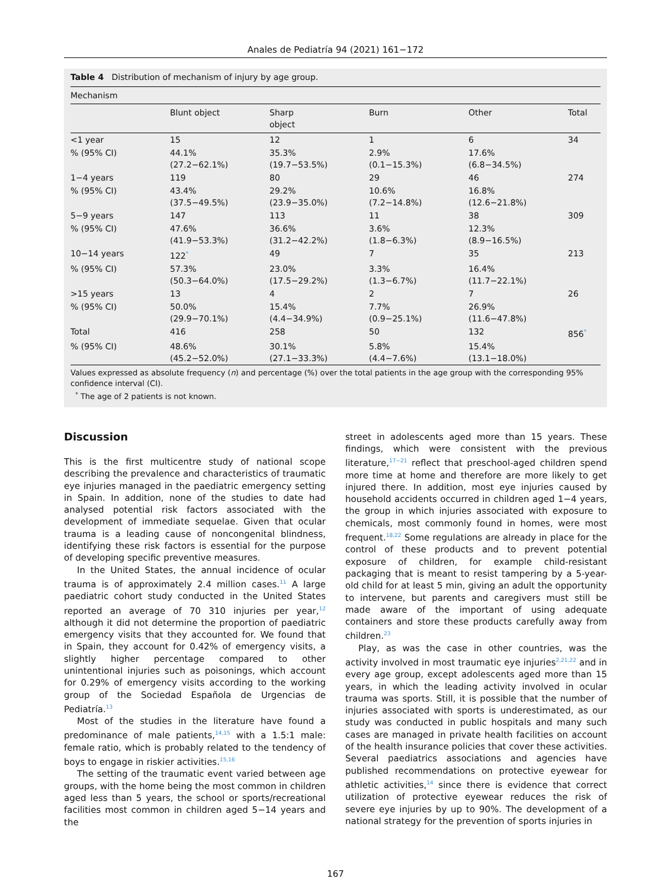Anales de Pediatría 94 (2021) 161−172
Table 4 Distribution of mechanism of injury by age group.
| Mechanism | | | | | |
| --- | --- | --- | --- | --- | --- |
| | Blunt object | Sharp object | Burn | Other | Total |
| <1 year | 15 | 12 | 1 | 6 | 34 |
| % (95% CI) | 44.1% (27.2−62.1%) | 35.3% (19.7−53.5%) | 2.9% (0.1−15.3%) | 17.6% (6.8−34.5%) | |
| 1−4 years | 119 | 80 | 29 | 46 | 274 |
| % (95% CI) | 43.4% (37.5−49.5%) | 29.2% (23.9−35.0%) | 10.6% (7.2−14.8%) | 16.8% (12.6−21.8%) | |
| 5−9 years | 147 | 113 | 11 | 38 | 309 |
| % (95% CI) | 47.6% (41.9−53.3%) | 36.6% (31.2−42.2%) | 3.6% (1.8−6.3%) | 12.3% (8.9−16.5%) | |
| 10−14 years | 122<sup>*</sup> | 49 | 7 | 35 | 213 |
| % (95% CI) | 57.3% (50.3−64.0%) | 23.0% (17.5−29.2%) | 3.3% (1.3−6.7%) | 16.4% (11.7−22.1%) | |
| >15 years | 13 | 4 | 2 | 7 | 26 |
| % (95% CI) | 50.0% (29.9−70.1%) | 15.4% (4.4−34.9%) | 7.7% (0.9−25.1%) | 26.9% (11.6−47.8%) | |
| Total | 416 | 258 | 50 | 132 | 856<sup>*</sup> |
| % (95% CI) | 48.6% (45.2−52.0%) | 30.1% (27.1−33.3%) | 5.8% (4.4−7.6%) | 15.4% (13.1−18.0%) | |
Values expressed as absolute frequency (n) and percentage (%) over the total patients in the age group with the corresponding 95% confidence interval (CI).
<sup>*</sup> The age of 2 patients is not known.
Discussion
This is the first multicentre study of national scope describing the prevalence and characteristics of traumatic eye injuries managed in the paediatric emergency setting in Spain. In addition, none of the studies to date had analysed potential risk factors associated with the development of immediate sequelae. Given that ocular trauma is a leading cause of noncongenital blindness, identifying these risk factors is essential for the purpose of developing specific preventive measures.
In the United States, the annual incidence of ocular trauma is of approximately 2.4 million cases.<sup>11</sup> A large paediatric cohort study conducted in the United States reported an average of 70 310 injuries per year,<sup>12</sup> although it did not determine the proportion of paediatric emergency visits that they accounted for. We found that in Spain, they account for 0.42% of emergency visits, a slightly higher percentage compared to other unintentional injuries such as poisonings, which account for 0.29% of emergency visits according to the working group of the Sociedad Española de Urgencias de Pediatría.<sup>13</sup>
Most of the studies in the literature have found a predominance of male patients,<sup>14,15</sup> with a 1.5:1 male: female ratio, which is probably related to the tendency of boys to engage in riskier activities.<sup>15,16</sup>
The setting of the traumatic event varied between age groups, with the home being the most common in children aged less than 5 years, the school or sports/recreational facilities most common in children aged 5−14 years and the
street in adolescents aged more than 15 years. These findings, which were consistent with the previous literature,<sup>17−21</sup> reflect that preschool-aged children spend more time at home and therefore are more likely to get injured there. In addition, most eye injuries caused by household accidents occurred in children aged 1−4 years, the group in which injuries associated with exposure to chemicals, most commonly found in homes, were most frequent.<sup>18,22</sup> Some regulations are already in place for the control of these products and to prevent potential exposure of children, for example child-resistant packaging that is meant to resist tampering by a 5-year-old child for at least 5 min, giving an adult the opportunity to intervene, but parents and caregivers must still be made aware of the important of using adequate containers and store these products carefully away from children.<sup>23</sup>
Play, as was the case in other countries, was the activity involved in most traumatic eye injuries<sup>2,21,22</sup> and in every age group, except adolescents aged more than 15 years, in which the leading activity involved in ocular trauma was sports. Still, it is possible that the number of injuries associated with sports is underestimated, as our study was conducted in public hospitals and many such cases are managed in private health facilities on account of the health insurance policies that cover these activities. Several paediatrics associations and agencies have published recommendations on protective eyewear for athletic activities,<sup>14</sup> since there is evidence that correct utilization of protective eyewear reduces the risk of severe eye injuries by up to 90%. The development of a national strategy for the prevention of sports injuries in
167